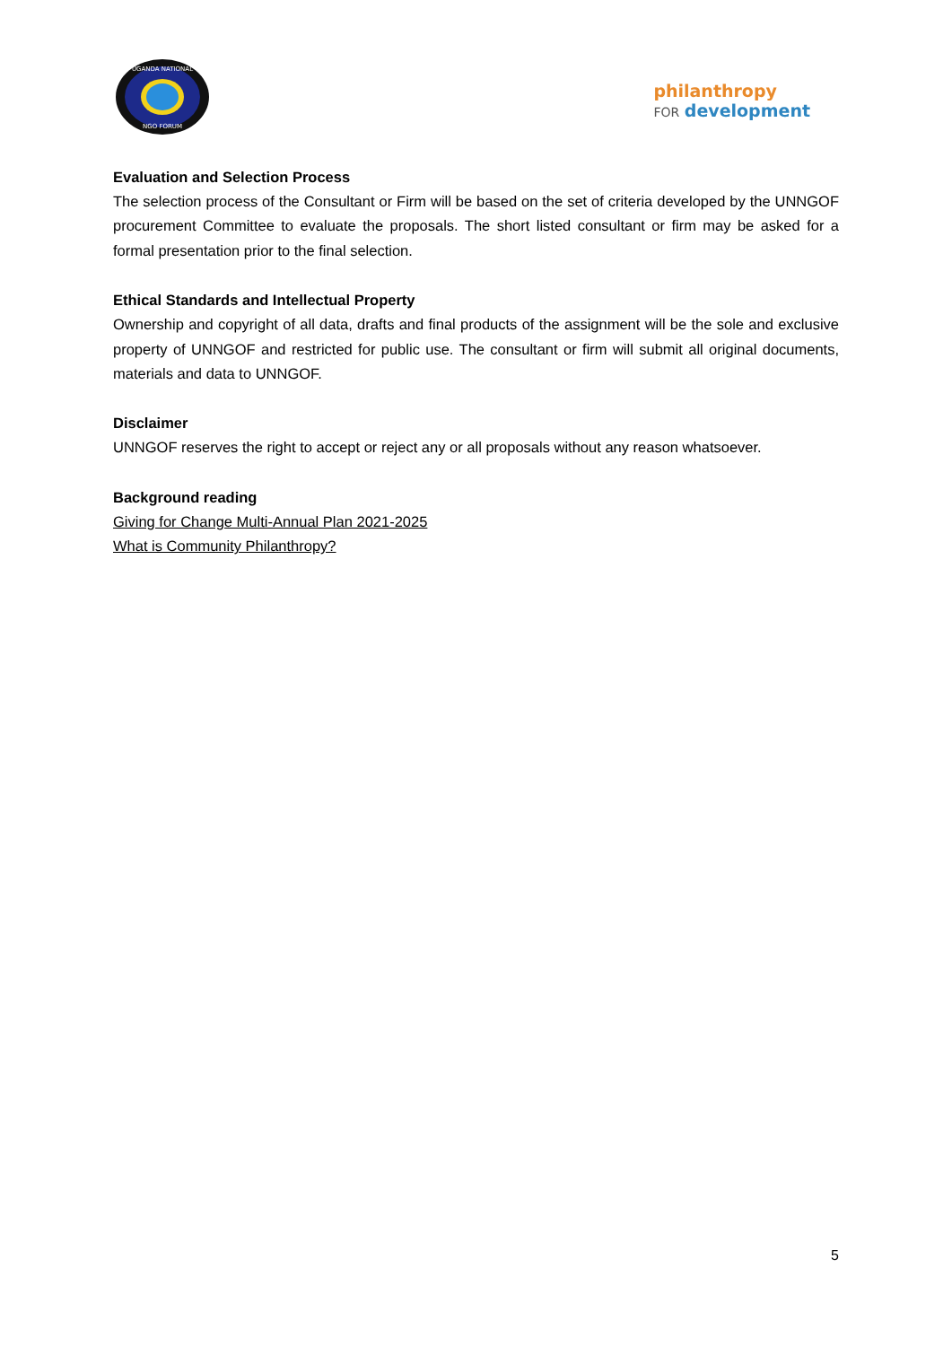UGANDA NATIONAL
NGO FORUM
philanthropy
FOR development
Evaluation and Selection Process
The selection process of the Consultant or Firm will be based on the set of criteria developed by the UNNGOF procurement Committee to evaluate the proposals. The short listed consultant or firm may be asked for a formal presentation prior to the final selection.
Ethical Standards and Intellectual Property
Ownership and copyright of all data, drafts and final products of the assignment will be the sole and exclusive property of UNNGOF and restricted for public use. The consultant or firm will submit all original documents, materials and data to UNNGOF.
Disclaimer
UNNGOF reserves the right to accept or reject any or all proposals without any reason whatsoever.
Background reading
Giving for Change Multi-Annual Plan 2021-2025
What is Community Philanthropy?
5